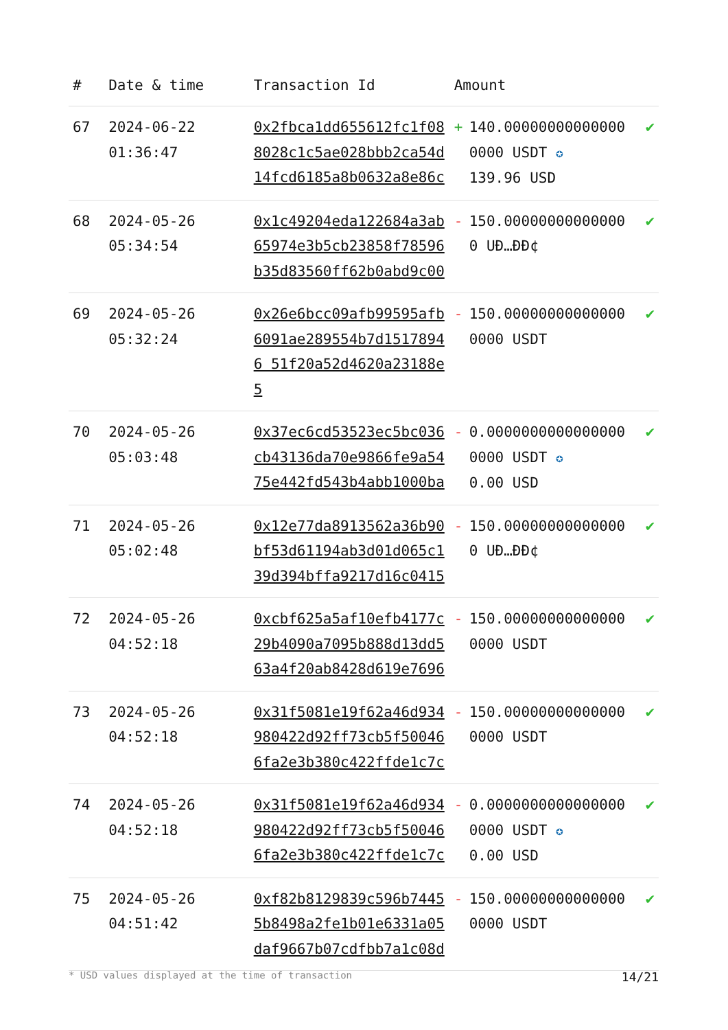| # | Date & time | Transaction Id | Amount | | |
| --- | --- | --- | --- | --- | --- |
| 67 | 2024-06-22 01:36:47 | 0x2fbca1dd655612fc1f088028c1c5ae028bbb2ca54d14fcd6185a8b0632a8e86c | + | 140.000000000000000000 USDT ✪ 139.96 USD | ✔ |
| 68 | 2024-05-26 05:34:54 | 0x1c49204eda122684a3ab65974e3b5cb23858f78596b35d83560ff62b0abd9c00 | - | 150.000000000000000 UÐ…ÐÐ¢ | ✔ |
| 69 | 2024-05-26 05:32:24 | 0x26e6bcc09afb99595afb6091ae289554b7d15178946 51f20a52d4620a23188e5 | - | 150.000000000000000000 USDT | ✔ |
| 70 | 2024-05-26 05:03:48 | 0x37ec6cd53523ec5bc036cb43136da70e9866fe9a5475e442fd543b4abb1000ba | - | 0.00000000000000000000 USDT ✪ 0.00 USD | ✔ |
| 71 | 2024-05-26 05:02:48 | 0x12e77da8913562a36b90bf53d61194ab3d01d065c139d394bffa9217d16c0415 | - | 150.000000000000000 UÐ…ÐÐ¢ | ✔ |
| 72 | 2024-05-26 04:52:18 | 0xcbf625a5af10efb4177c29b4090a7095b888d13dd563a4f20ab8428d619e7696 | - | 150.000000000000000000 USDT | ✔ |
| 73 | 2024-05-26 04:52:18 | 0x31f5081e19f62a46d934980422d92ff73cb5f500466fa2e3b380c422ffde1c7c | - | 150.000000000000000000 USDT | ✔ |
| 74 | 2024-05-26 04:52:18 | 0x31f5081e19f62a46d934980422d92ff73cb5f500466fa2e3b380c422ffde1c7c | - | 0.00000000000000000000 USDT ✪ 0.00 USD | ✔ |
| 75 | 2024-05-26 04:51:42 | 0xf82b8129839c596b74455b8498a2fe1b01e6331a05daf9667b07cdfbb7a1c08d | - | 150.000000000000000000 USDT | ✔ |
* USD values displayed at the time of transaction 14/21